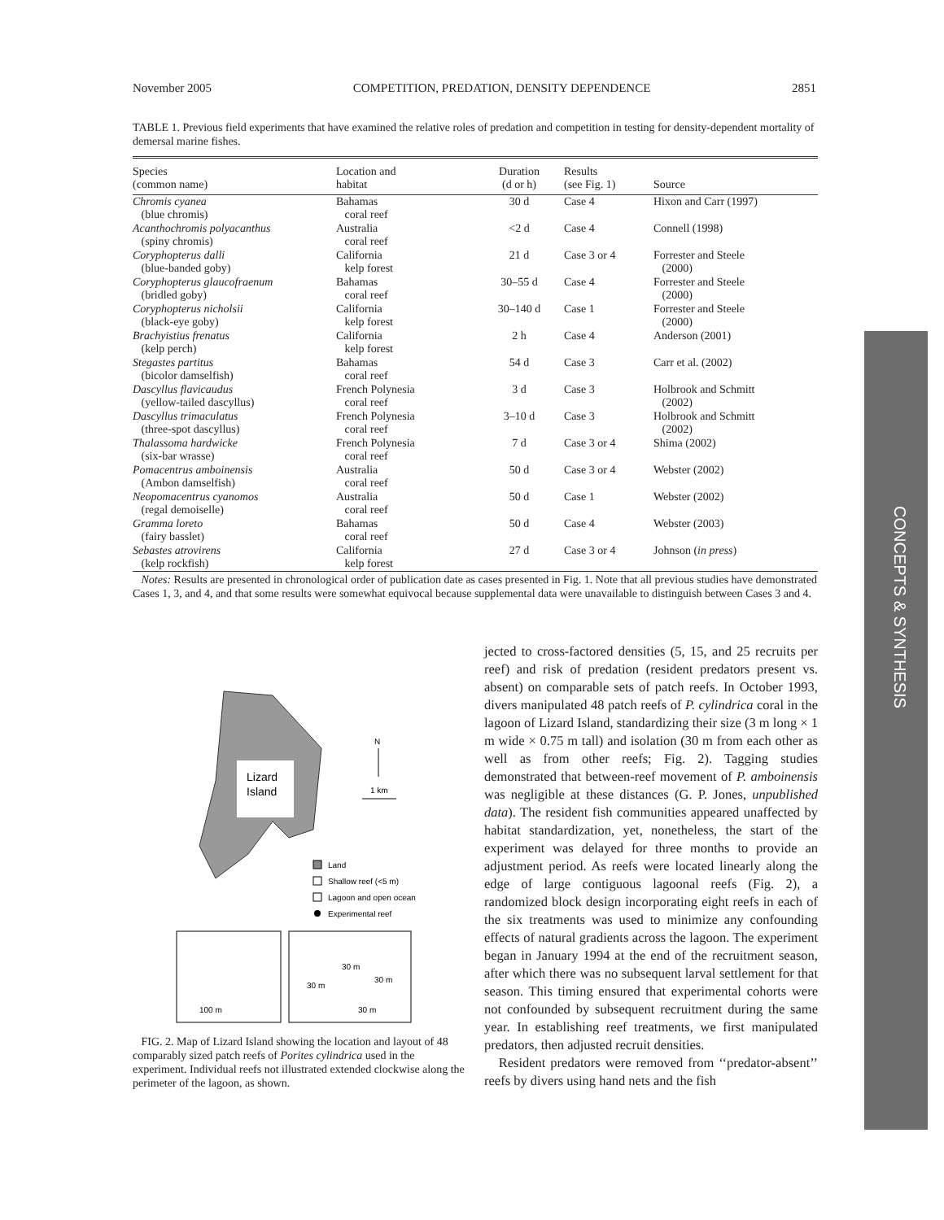November 2005 COMPETITION, PREDATION, DENSITY DEPENDENCE 2851
TABLE 1. Previous field experiments that have examined the relative roles of predation and competition in testing for density-dependent mortality of demersal marine fishes.
| Species (common name) | Location and habitat | Duration (d or h) | Results (see Fig. 1) | Source |
| --- | --- | --- | --- | --- |
| Chromis cyanea (blue chromis) | Bahamas coral reef | 30 d | Case 4 | Hixon and Carr (1997) |
| Acanthochromis polyacanthus (spiny chromis) | Australia coral reef | <2 d | Case 4 | Connell (1998) |
| Coryphopterus dalli (blue-banded goby) | California kelp forest | 21 d | Case 3 or 4 | Forrester and Steele (2000) |
| Coryphopterus glaucofraenum (bridled goby) | Bahamas coral reef | 30–55 d | Case 4 | Forrester and Steele (2000) |
| Coryphopterus nicholsii (black-eye goby) | California kelp forest | 30–140 d | Case 1 | Forrester and Steele (2000) |
| Brachyistius frenatus (kelp perch) | California kelp forest | 2 h | Case 4 | Anderson (2001) |
| Stegastes partitus (bicolor damselfish) | Bahamas coral reef | 54 d | Case 3 | Carr et al. (2002) |
| Dascyllus flavicaudus (yellow-tailed dascyllus) | French Polynesia coral reef | 3 d | Case 3 | Holbrook and Schmitt (2002) |
| Dascyllus trimaculatus (three-spot dascyllus) | French Polynesia coral reef | 3–10 d | Case 3 | Holbrook and Schmitt (2002) |
| Thalassoma hardwicke (six-bar wrasse) | French Polynesia coral reef | 7 d | Case 3 or 4 | Shima (2002) |
| Pomacentrus amboinensis (Ambon damselfish) | Australia coral reef | 50 d | Case 3 or 4 | Webster (2002) |
| Neopomacentrus cyanomos (regal demoiselle) | Australia coral reef | 50 d | Case 1 | Webster (2002) |
| Gramma loreto (fairy basslet) | Bahamas coral reef | 50 d | Case 4 | Webster (2003) |
| Sebastes atrovirens (kelp rockfish) | California kelp forest | 27 d | Case 3 or 4 | Johnson ( in press ) |
Notes: Results are presented in chronological order of publication date as cases presented in Fig. 1. Note that all previous studies have demonstrated Cases 1, 3, and 4, and that some results were somewhat equivocal because supplemental data were unavailable to distinguish between Cases 3 and 4.
CONCEPTS & SYNTHESIS
Lizard
Island
N
1 km
Land
Shallow reef (<5 m)
Lagoon and open ocean
Experimental reef
100 m
30 m
30 m
30 m
30 m
FIG. 2. Map of Lizard Island showing the location and layout of 48 comparably sized patch reefs of Porites cylindrica used in the experiment. Individual reefs not illustrated extended clockwise along the perimeter of the lagoon, as shown.
jected to cross-factored densities (5, 15, and 25 recruits per reef) and risk of predation (resident predators present vs. absent) on comparable sets of patch reefs. In October 1993, divers manipulated 48 patch reefs of P. cylindrica coral in the lagoon of Lizard Island, standardizing their size (3 m long × 1 m wide × 0.75 m tall) and isolation (30 m from each other as well as from other reefs; Fig. 2). Tagging studies demonstrated that between-reef movement of P. amboinensis was negligible at these distances (G. P. Jones, unpublished data). The resident fish communities appeared unaffected by habitat standardization, yet, nonetheless, the start of the experiment was delayed for three months to provide an adjustment period. As reefs were located linearly along the edge of large contiguous lagoonal reefs (Fig. 2), a randomized block design incorporating eight reefs in each of the six treatments was used to minimize any confounding effects of natural gradients across the lagoon. The experiment began in January 1994 at the end of the recruitment season, after which there was no subsequent larval settlement for that season. This timing ensured that experimental cohorts were not confounded by subsequent recruitment during the same year. In establishing reef treatments, we first manipulated predators, then adjusted recruit densities.
Resident predators were removed from ‘‘predator-absent’’ reefs by divers using hand nets and the fish